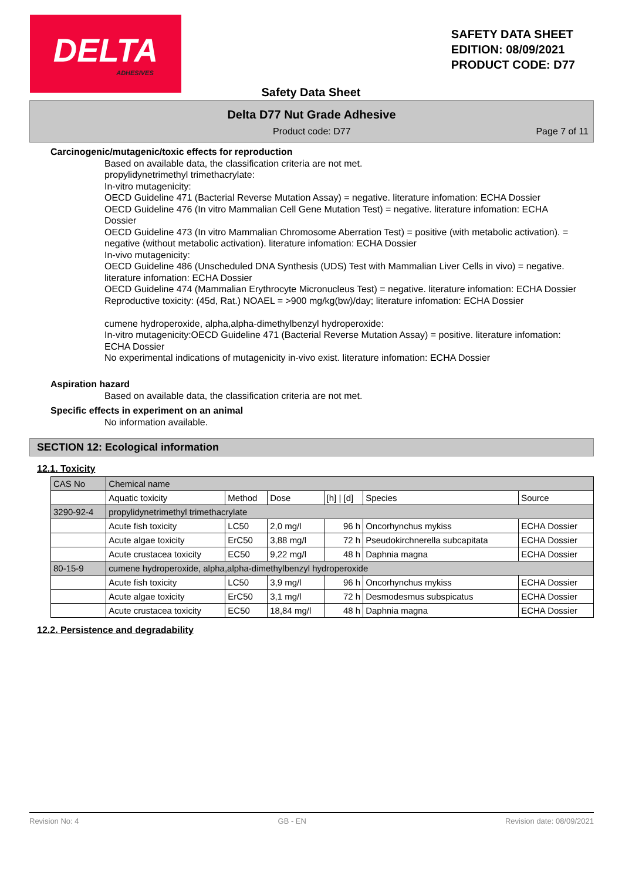DELTA
ADHESIVES
SAFETY DATA SHEET
EDITION: 08/09/2021
PRODUCT CODE: D77
Safety Data Sheet
Delta D77 Nut Grade Adhesive
Product code: D77 Page 7 of 11
Carcinogenic/mutagenic/toxic effects for reproduction
Based on available data, the classification criteria are not met.
propylidynetrimethyl trimethacrylate:
In-vitro mutagenicity:
OECD Guideline 471 (Bacterial Reverse Mutation Assay) = negative. literature infomation: ECHA Dossier
OECD Guideline 476 (In vitro Mammalian Cell Gene Mutation Test) = negative. literature infomation: ECHA Dossier
OECD Guideline 473 (In vitro Mammalian Chromosome Aberration Test) = positive (with metabolic activation). = negative (without metabolic activation). literature infomation: ECHA Dossier
In-vivo mutagenicity:
OECD Guideline 486 (Unscheduled DNA Synthesis (UDS) Test with Mammalian Liver Cells in vivo) = negative. literature infomation: ECHA Dossier
OECD Guideline 474 (Mammalian Erythrocyte Micronucleus Test) = negative. literature infomation: ECHA Dossier
Reproductive toxicity: (45d, Rat.) NOAEL = >900 mg/kg(bw)/day; literature infomation: ECHA Dossier
cumene hydroperoxide, alpha,alpha-dimethylbenzyl hydroperoxide:
In-vitro mutagenicity:OECD Guideline 471 (Bacterial Reverse Mutation Assay) = positive. literature infomation: ECHA Dossier
No experimental indications of mutagenicity in-vivo exist. literature infomation: ECHA Dossier
Aspiration hazard
Based on available data, the classification criteria are not met.
Specific effects in experiment on an animal
No information available.
SECTION 12: Ecological information
12.1. Toxicity
| CAS No | Chemical name | | | | | |
| | Aquatic toxicity | Method | Dose | [h] / [d] | Species | Source |
| 3290-92-4 | propylidynetrimethyl trimethacrylate | | | | | |
| | Acute fish toxicity | LC50 | 2,0 mg/l | 96 h | Oncorhynchus mykiss | ECHA Dossier |
| | Acute algae toxicity | ErC50 | 3,88 mg/l | 72 h | Pseudokirchnerella subcapitata | ECHA Dossier |
| | Acute crustacea toxicity | EC50 | 9,22 mg/l | 48 h | Daphnia magna | ECHA Dossier |
| 80-15-9 | cumene hydroperoxide, alpha,alpha-dimethylbenzyl hydroperoxide | | | | | |
| | Acute fish toxicity | LC50 | 3,9 mg/l | 96 h | Oncorhynchus mykiss | ECHA Dossier |
| | Acute algae toxicity | ErC50 | 3,1 mg/l | 72 h | Desmodesmus subspicatus | ECHA Dossier |
| | Acute crustacea toxicity | EC50 | 18,84 mg/l | 48 h | Daphnia magna | ECHA Dossier |
12.2. Persistence and degradability
Revision No: 4 GB - EN Revision date: 08/09/2021